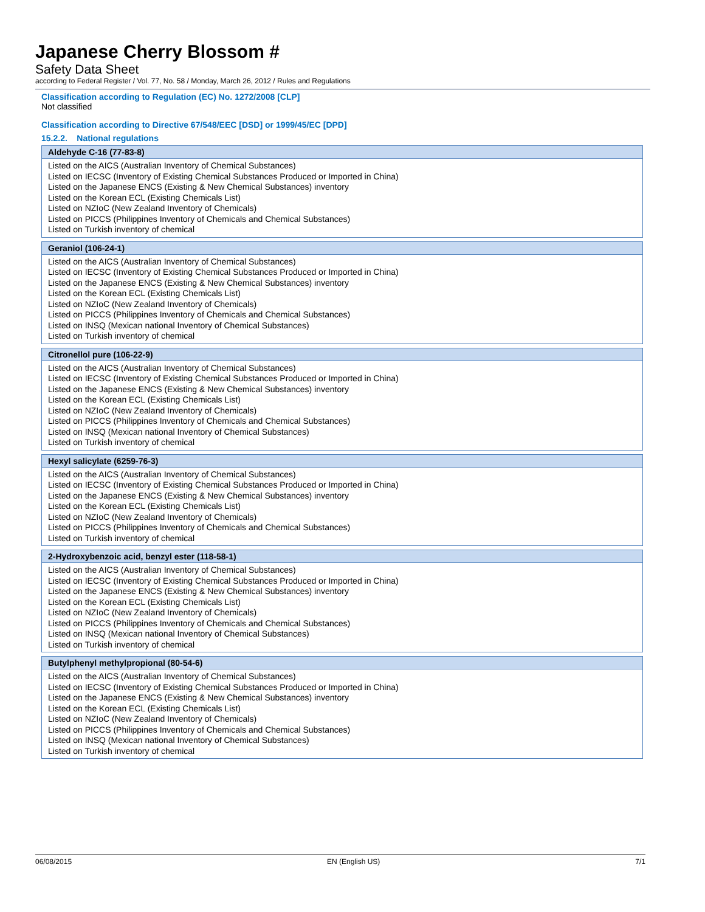Japanese Cherry Blossom #
Safety Data Sheet
according to Federal Register / Vol. 77, No. 58 / Monday, March 26, 2012 / Rules and Regulations
Classification according to Regulation (EC) No. 1272/2008 [CLP]
Not classified
Classification according to Directive 67/548/EEC [DSD] or 1999/45/EC [DPD]
15.2.2. National regulations
| Aldehyde C-16 (77-83-8) |
| --- |
| Listed on the AICS (Australian Inventory of Chemical Substances) Listed on IECSC (Inventory of Existing Chemical Substances Produced or Imported in China) Listed on the Japanese ENCS (Existing & New Chemical Substances) inventory Listed on the Korean ECL (Existing Chemicals List) Listed on NZIoC (New Zealand Inventory of Chemicals) Listed on PICCS (Philippines Inventory of Chemicals and Chemical Substances) Listed on Turkish inventory of chemical |
| Geraniol (106-24-1) |
| --- |
| Listed on the AICS (Australian Inventory of Chemical Substances) Listed on IECSC (Inventory of Existing Chemical Substances Produced or Imported in China) Listed on the Japanese ENCS (Existing & New Chemical Substances) inventory Listed on the Korean ECL (Existing Chemicals List) Listed on NZIoC (New Zealand Inventory of Chemicals) Listed on PICCS (Philippines Inventory of Chemicals and Chemical Substances) Listed on INSQ (Mexican national Inventory of Chemical Substances) Listed on Turkish inventory of chemical |
| Citronellol pure (106-22-9) |
| --- |
| Listed on the AICS (Australian Inventory of Chemical Substances) Listed on IECSC (Inventory of Existing Chemical Substances Produced or Imported in China) Listed on the Japanese ENCS (Existing & New Chemical Substances) inventory Listed on the Korean ECL (Existing Chemicals List) Listed on NZIoC (New Zealand Inventory of Chemicals) Listed on PICCS (Philippines Inventory of Chemicals and Chemical Substances) Listed on INSQ (Mexican national Inventory of Chemical Substances) Listed on Turkish inventory of chemical |
| Hexyl salicylate (6259-76-3) |
| --- |
| Listed on the AICS (Australian Inventory of Chemical Substances) Listed on IECSC (Inventory of Existing Chemical Substances Produced or Imported in China) Listed on the Japanese ENCS (Existing & New Chemical Substances) inventory Listed on the Korean ECL (Existing Chemicals List) Listed on NZIoC (New Zealand Inventory of Chemicals) Listed on PICCS (Philippines Inventory of Chemicals and Chemical Substances) Listed on Turkish inventory of chemical |
| 2-Hydroxybenzoic acid, benzyl ester (118-58-1) |
| --- |
| Listed on the AICS (Australian Inventory of Chemical Substances) Listed on IECSC (Inventory of Existing Chemical Substances Produced or Imported in China) Listed on the Japanese ENCS (Existing & New Chemical Substances) inventory Listed on the Korean ECL (Existing Chemicals List) Listed on NZIoC (New Zealand Inventory of Chemicals) Listed on PICCS (Philippines Inventory of Chemicals and Chemical Substances) Listed on INSQ (Mexican national Inventory of Chemical Substances) Listed on Turkish inventory of chemical |
| Butylphenyl methylpropional (80-54-6) |
| --- |
| Listed on the AICS (Australian Inventory of Chemical Substances) Listed on IECSC (Inventory of Existing Chemical Substances Produced or Imported in China) Listed on the Japanese ENCS (Existing & New Chemical Substances) inventory Listed on the Korean ECL (Existing Chemicals List) Listed on NZIoC (New Zealand Inventory of Chemicals) Listed on PICCS (Philippines Inventory of Chemicals and Chemical Substances) Listed on INSQ (Mexican national Inventory of Chemical Substances) Listed on Turkish inventory of chemical |
06/08/2015 EN (English US) 7/1